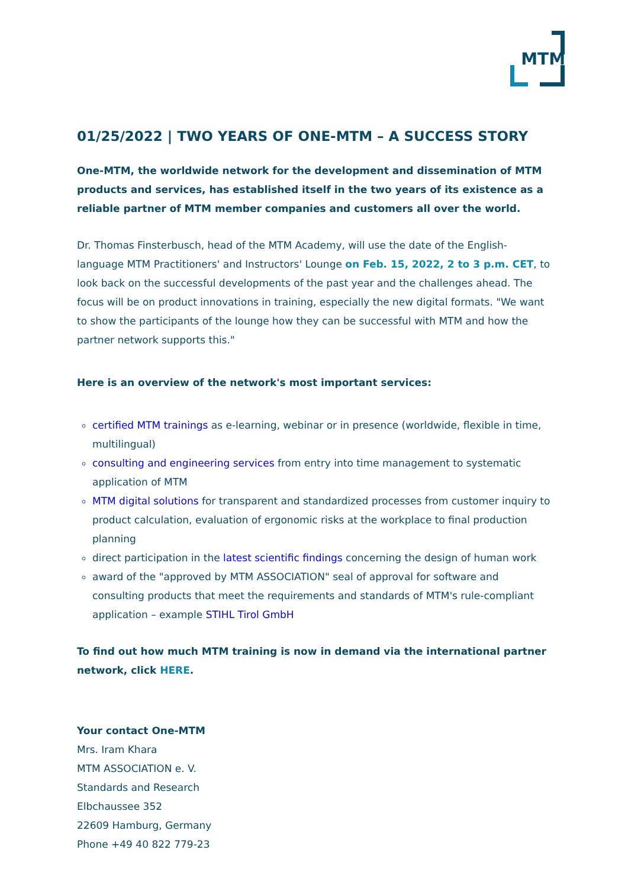MTM
01/25/2022 | TWO YEARS OF ONE-MTM – A SUCCESS STORY
One-MTM, the worldwide network for the development and dissemination of MTM products and services, has established itself in the two years of its existence as a reliable partner of MTM member companies and customers all over the world.
Dr. Thomas Finsterbusch, head of the MTM Academy, will use the date of the English-language MTM Practitioners' and Instructors' Lounge on Feb. 15, 2022, 2 to 3 p.m. CET, to look back on the successful developments of the past year and the challenges ahead. The focus will be on product innovations in training, especially the new digital formats. "We want to show the participants of the lounge how they can be successful with MTM and how the partner network supports this."
Here is an overview of the network's most important services:
certified MTM trainings as e-learning, webinar or in presence (worldwide, flexible in time, multilingual)
consulting and engineering services from entry into time management to systematic application of MTM
MTM digital solutions for transparent and standardized processes from customer inquiry to product calculation, evaluation of ergonomic risks at the workplace to final production planning
direct participation in the latest scientific findings concerning the design of human work
award of the "approved by MTM ASSOCIATION" seal of approval for software and consulting products that meet the requirements and standards of MTM's rule-compliant application – example STIHL Tirol GmbH
To find out how much MTM training is now in demand via the international partner network, click HERE.
Your contact One-MTM
Mrs. Iram Khara
MTM ASSOCIATION e. V.
Standards and Research
Elbchaussee 352
22609 Hamburg, Germany
Phone +49 40 822 779-23